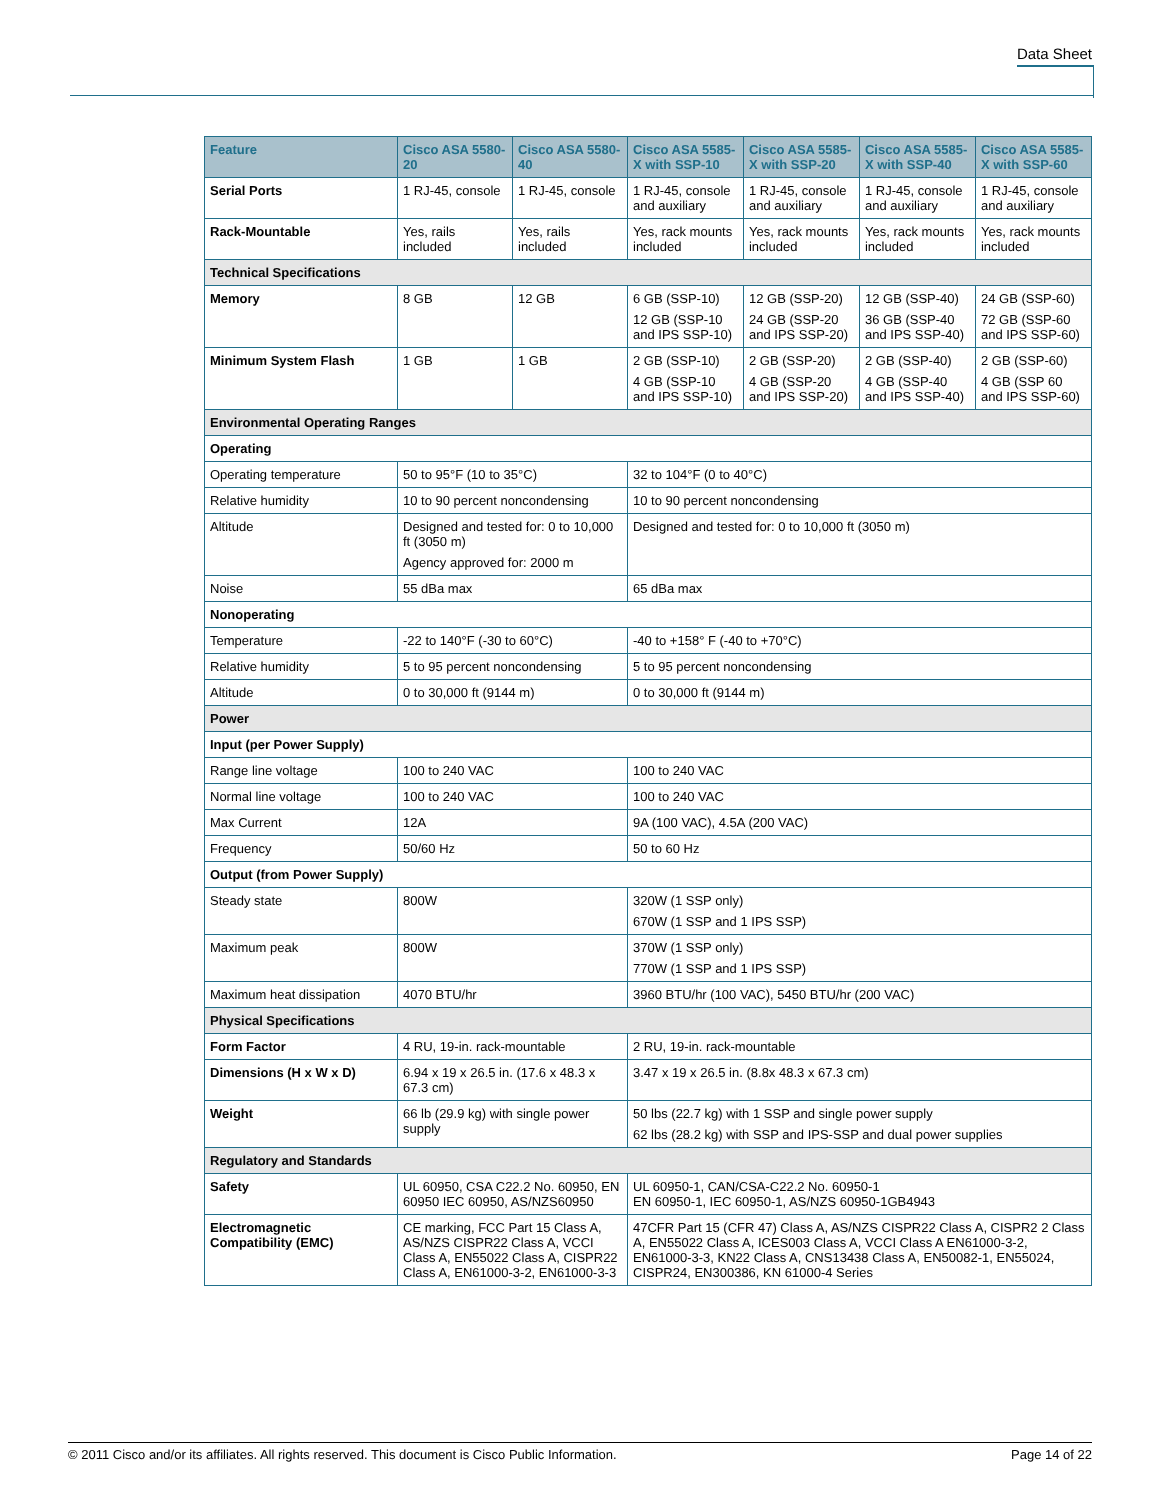Data Sheet
| Feature | Cisco ASA 5580-20 | Cisco ASA 5580-40 | Cisco ASA 5585-X with SSP-10 | Cisco ASA 5585-X with SSP-20 | Cisco ASA 5585-X with SSP-40 | Cisco ASA 5585-X with SSP-60 |
| --- | --- | --- | --- | --- | --- | --- |
| Serial Ports | 1 RJ-45, console | 1 RJ-45, console | 1 RJ-45, console and auxiliary | 1 RJ-45, console and auxiliary | 1 RJ-45, console and auxiliary | 1 RJ-45, console and auxiliary |
| Rack-Mountable | Yes, rails included | Yes, rails included | Yes, rack mounts included | Yes, rack mounts included | Yes, rack mounts included | Yes, rack mounts included |
| Technical Specifications | | | | | | |
| Memory | 8 GB | 12 GB | 6 GB (SSP-10) 12 GB (SSP-10 and IPS SSP-10) | 12 GB (SSP-20) 24 GB (SSP-20 and IPS SSP-20) | 12 GB (SSP-40) 36 GB (SSP-40 and IPS SSP-40) | 24 GB (SSP-60) 72 GB (SSP-60 and IPS SSP-60) |
| Minimum System Flash | 1 GB | 1 GB | 2 GB (SSP-10) 4 GB (SSP-10 and IPS SSP-10) | 2 GB (SSP-20) 4 GB (SSP-20 and IPS SSP-20) | 2 GB (SSP-40) 4 GB (SSP-40 and IPS SSP-40) | 2 GB (SSP-60) 4 GB (SSP 60 and IPS SSP-60) |
| Environmental Operating Ranges | | | | | | |
| Operating | | | | | | |
| Operating temperature | 50 to 95°F (10 to 35°C) | | 32 to 104°F (0 to 40°C) | | | |
| Relative humidity | 10 to 90 percent noncondensing | | 10 to 90 percent noncondensing | | | |
| Altitude | Designed and tested for: 0 to 10,000 ft (3050 m) Agency approved for: 2000 m | | Designed and tested for: 0 to 10,000 ft (3050 m) | | | |
| Noise | 55 dBa max | | 65 dBa max | | | |
| Nonoperating | | | | | | |
| Temperature | -22 to 140°F (-30 to 60°C) | | -40 to +158° F (-40 to +70°C) | | | |
| Relative humidity | 5 to 95 percent noncondensing | | 5 to 95 percent noncondensing | | | |
| Altitude | 0 to 30,000 ft (9144 m) | | 0 to 30,000 ft (9144 m) | | | |
| Power | | | | | | |
| Input (per Power Supply) | | | | | | |
| Range line voltage | 100 to 240 VAC | | 100 to 240 VAC | | | |
| Normal line voltage | 100 to 240 VAC | | 100 to 240 VAC | | | |
| Max Current | 12A | | 9A (100 VAC), 4.5A (200 VAC) | | | |
| Frequency | 50/60 Hz | | 50 to 60 Hz | | | |
| Output (from Power Supply) | | | | | | |
| Steady state | 800W | | 320W (1 SSP only) 670W (1 SSP and 1 IPS SSP) | | | |
| Maximum peak | 800W | | 370W (1 SSP only) 770W (1 SSP and 1 IPS SSP) | | | |
| Maximum heat dissipation | 4070 BTU/hr | | 3960 BTU/hr (100 VAC), 5450 BTU/hr (200 VAC) | | | |
| Physical Specifications | | | | | | |
| Form Factor | 4 RU, 19-in. rack-mountable | | 2 RU, 19-in. rack-mountable | | | |
| Dimensions (H x W x D) | 6.94 x 19 x 26.5 in. (17.6 x 48.3 x 67.3 cm) | | 3.47 x 19 x 26.5 in. (8.8x 48.3 x 67.3 cm) | | | |
| Weight | 66 lb (29.9 kg) with single power supply | | 50 lbs (22.7 kg) with 1 SSP and single power supply 62 lbs (28.2 kg) with SSP and IPS-SSP and dual power supplies | | | |
| Regulatory and Standards | | | | | | |
| Safety | UL 60950, CSA C22.2 No. 60950, EN 60950 IEC 60950, AS/NZS60950 | | UL 60950-1, CAN/CSA-C22.2 No. 60950-1 EN 60950-1, IEC 60950-1, AS/NZS 60950-1GB4943 | | | |
| Electromagnetic Compatibility (EMC) | CE marking, FCC Part 15 Class A, AS/NZS CISPR22 Class A, VCCI Class A, EN55022 Class A, CISPR22 Class A, EN61000-3-2, EN61000-3-3 | | 47CFR Part 15 (CFR 47) Class A, AS/NZS CISPR22 Class A, CISPR2 2 Class A, EN55022 Class A, ICES003 Class A, VCCI Class A EN61000-3-2, EN61000-3-3, KN22 Class A, CNS13438 Class A, EN50082-1, EN55024, CISPR24, EN300386, KN 61000-4 Series | | | |
© 2011 Cisco and/or its affiliates. All rights reserved. This document is Cisco Public Information. Page 14 of 22